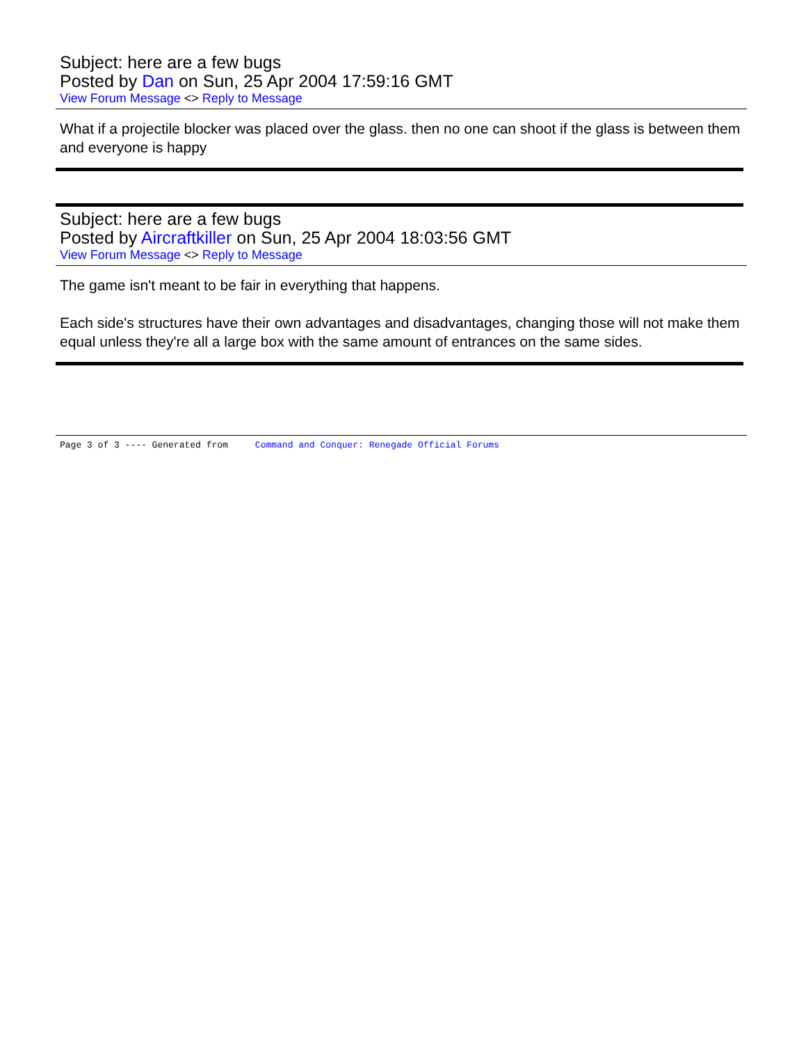Subject: here are a few bugs
Posted by Dan on Sun, 25 Apr 2004 17:59:16 GMT
View Forum Message <> Reply to Message
What if a projectile blocker was placed over the glass. then no one can shoot if the glass is between them and everyone is happy
Subject: here are a few bugs
Posted by Aircraftkiller on Sun, 25 Apr 2004 18:03:56 GMT
View Forum Message <> Reply to Message
The game isn't meant to be fair in everything that happens.
Each side's structures have their own advantages and disadvantages, changing those will not make them equal unless they're all a large box with the same amount of entrances on the same sides.
Page 3 of 3 ---- Generated from Command and Conquer: Renegade Official Forums